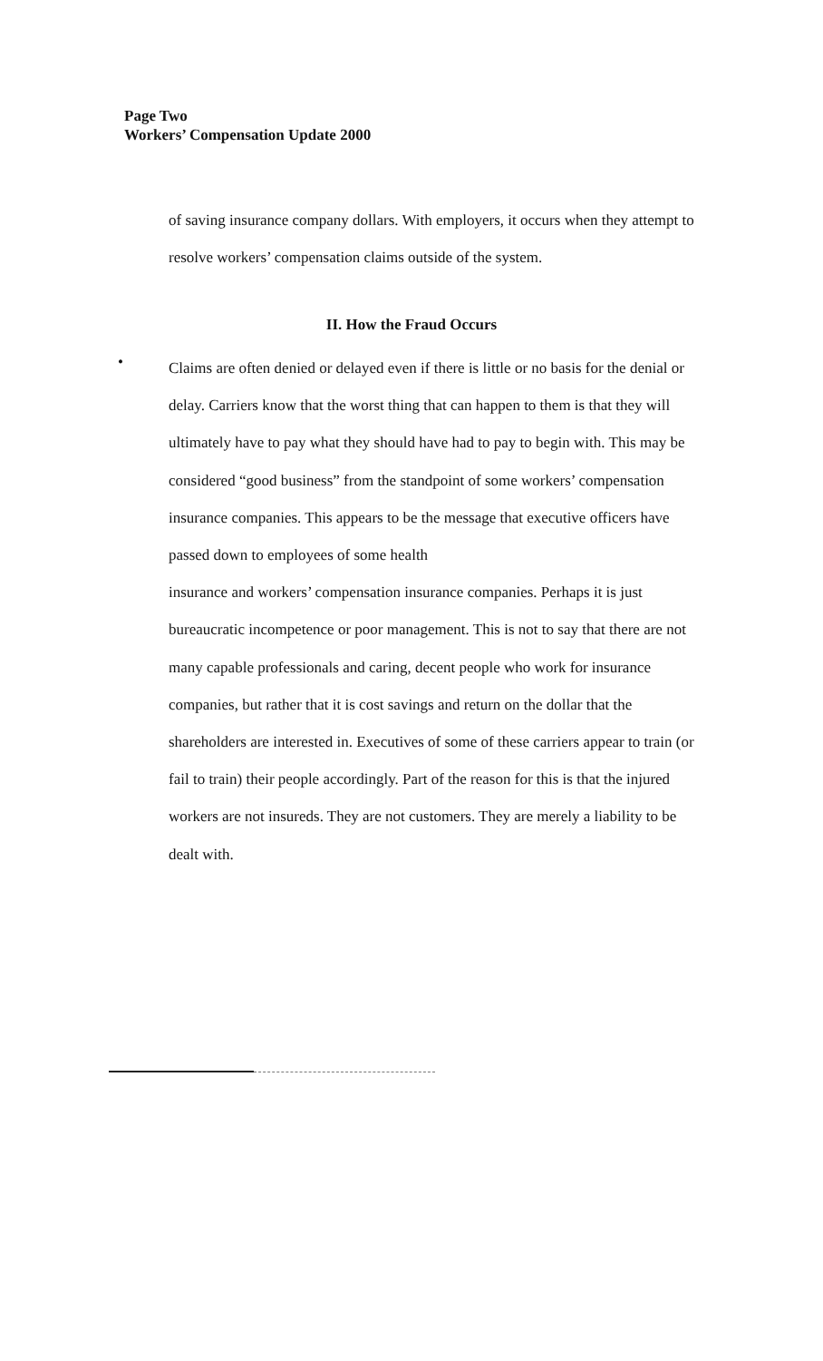Page Two
Workers’ Compensation Update 2000
of saving insurance company dollars. With employers, it occurs when they attempt to resolve workers’ compensation claims outside of the system.
II. How the Fraud Occurs
•
Claims are often denied or delayed even if there is little or no basis for the denial or delay. Carriers know that the worst thing that can happen to them is that they will ultimately have to pay what they should have had to pay to begin with. This may be considered “good business” from the standpoint of some workers’ compensation insurance companies. This appears to be the message that executive officers have passed down to employees of some health
insurance and workers’ compensation insurance companies. Perhaps it is just bureaucratic incompetence or poor management. This is not to say that there are not many capable professionals and caring, decent people who work for insurance companies, but rather that it is cost savings and return on the dollar that the shareholders are interested in. Executives of some of these carriers appear to train (or fail to train) their people accordingly. Part of the reason for this is that the injured workers are not insureds. They are not customers. They are merely a liability to be dealt with.